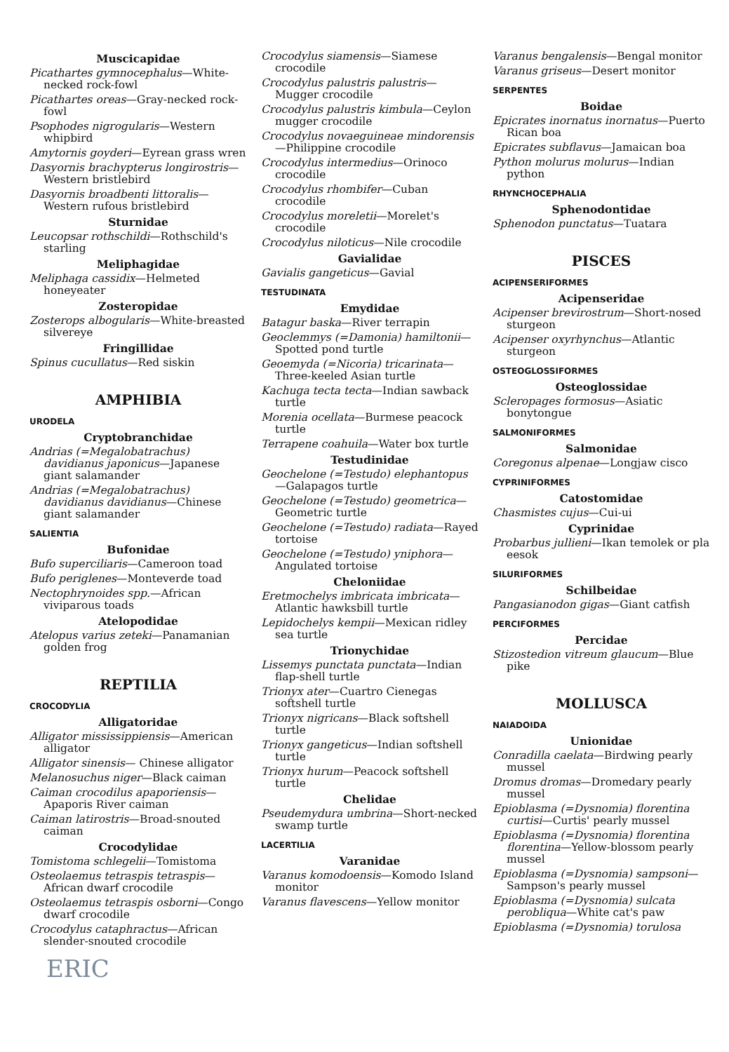Muscicapidae
Picathartes gymnocephalus—White-necked rock-fowl
Picathartes oreas—Gray-necked rock-fowl
Psophodes nigrogularis—Western whipbird
Amytornis goyderi—Eyrean grass wren
Dasyornis brachypterus longirostris—Western bristlebird
Dasyornis broadbenti littoralis—Western rufous bristlebird
Sturnidae
Leucopsar rothschildi—Rothschild's starling
Meliphagidae
Meliphaga cassidix—Helmeted honeyeater
Zosteropidae
Zosterops albogularis—White-breasted silvereye
Fringillidae
Spinus cucullatus—Red siskin
AMPHIBIA
URODELA
Cryptobranchidae
Andrias (=Megalobatrachus) davidianus japonicus—Japanese giant salamander
Andrias (=Megalobatrachus) davidianus davidianus—Chinese giant salamander
SALIENTIA
Bufonidae
Bufo superciliaris—Cameroon toad
Bufo periglenes—Monteverde toad
Nectophrynoides spp.—African viviparous toads
Atelopodidae
Atelopus varius zeteki—Panamanian golden frog
REPTILIA
CROCODYLIA
Alligatoridae
Alligator mississippiensis—American alligator
Alligator sinensis— Chinese alligator
Melanosuchus niger—Black caiman
Caiman crocodilus apaporiensis—Apaporis River caiman
Caiman latirostris—Broad-snouted caiman
Crocodylidae
Tomistoma schlegelii—Tomistoma
Osteolaemus tetraspis tetraspis—African dwarf crocodile
Osteolaemus tetraspis osborni—Congo dwarf crocodile
Crocodylus cataphractus—African slender-snouted crocodile
ERIC
Crocodylus siamensis—Siamese crocodile
Crocodylus palustris palustris—Mugger crocodile
Crocodylus palustris kimbula—Ceylon mugger crocodile
Crocodylus novaeguineae mindorensis—Philippine crocodile
Crocodylus intermedius—Orinoco crocodile
Crocodylus rhombifer—Cuban crocodile
Crocodylus moreletii—Morelet's crocodile
Crocodylus niloticus—Nile crocodile
Gavialidae
Gavialis gangeticus—Gavial
TESTUDINATA
Emydidae
Batagur baska—River terrapin
Geoclemmys (=Damonia) hamiltonii—Spotted pond turtle
Geoemyda (=Nicoria) tricarinata—Three-keeled Asian turtle
Kachuga tecta tecta—Indian sawback turtle
Morenia ocellata—Burmese peacock turtle
Terrapene coahuila—Water box turtle
Testudinidae
Geochelone (=Testudo) elephantopus—Galapagos turtle
Geochelone (=Testudo) geometrica—Geometric turtle
Geochelone (=Testudo) radiata—Rayed tortoise
Geochelone (=Testudo) yniphora—Angulated tortoise
Cheloniidae
Eretmochelys imbricata imbricata—Atlantic hawksbill turtle
Lepidochelys kempii—Mexican ridley sea turtle
Trionychidae
Lissemys punctata punctata—Indian flap-shell turtle
Trionyx ater—Cuartro Cienegas softshell turtle
Trionyx nigricans—Black softshell turtle
Trionyx gangeticus—Indian softshell turtle
Trionyx hurum—Peacock softshell turtle
Chelidae
Pseudemydura umbrina—Short-necked swamp turtle
LACERTILIA
Varanidae
Varanus komodoensis—Komodo Island monitor
Varanus flavescens—Yellow monitor
Varanus bengalensis—Bengal monitor
Varanus griseus—Desert monitor
SERPENTES
Boidae
Epicrates inornatus inornatus—Puerto Rican boa
Epicrates subflavus—Jamaican boa
Python molurus molurus—Indian python
RHYNCHOCEPHALIA
Sphenodontidae
Sphenodon punctatus—Tuatara
PISCES
ACIPENSERIFORMES
Acipenseridae
Acipenser brevirostrum—Short-nosed sturgeon
Acipenser oxyrhynchus—Atlantic sturgeon
OSTEOGLOSSIFORMES
Osteoglossidae
Scleropages formosus—Asiatic bonytongue
SALMONIFORMES
Salmonidae
Coregonus alpenae—Longjaw cisco
CYPRINIFORMES
Catostomidae
Chasmistes cujus—Cui-ui
Cyprinidae
Probarbus jullieni—Ikan temolek or pla eesok
SILURIFORMES
Schilbeidae
Pangasianodon gigas—Giant catfish
PERCIFORMES
Percidae
Stizostedion vitreum glaucum—Blue pike
MOLLUSCA
NAIADOIDA
Unionidae
Conradilla caelata—Birdwing pearly mussel
Dromus dromas—Dromedary pearly mussel
Epioblasma (=Dysnomia) florentina curtisi—Curtis' pearly mussel
Epioblasma (=Dysnomia) florentina florentina—Yellow-blossom pearly mussel
Epioblasma (=Dysnomia) sampsoni—Sampson's pearly mussel
Epioblasma (=Dysnomia) sulcata perobliqua—White cat's paw
Epioblasma (=Dysnomia) torulosa